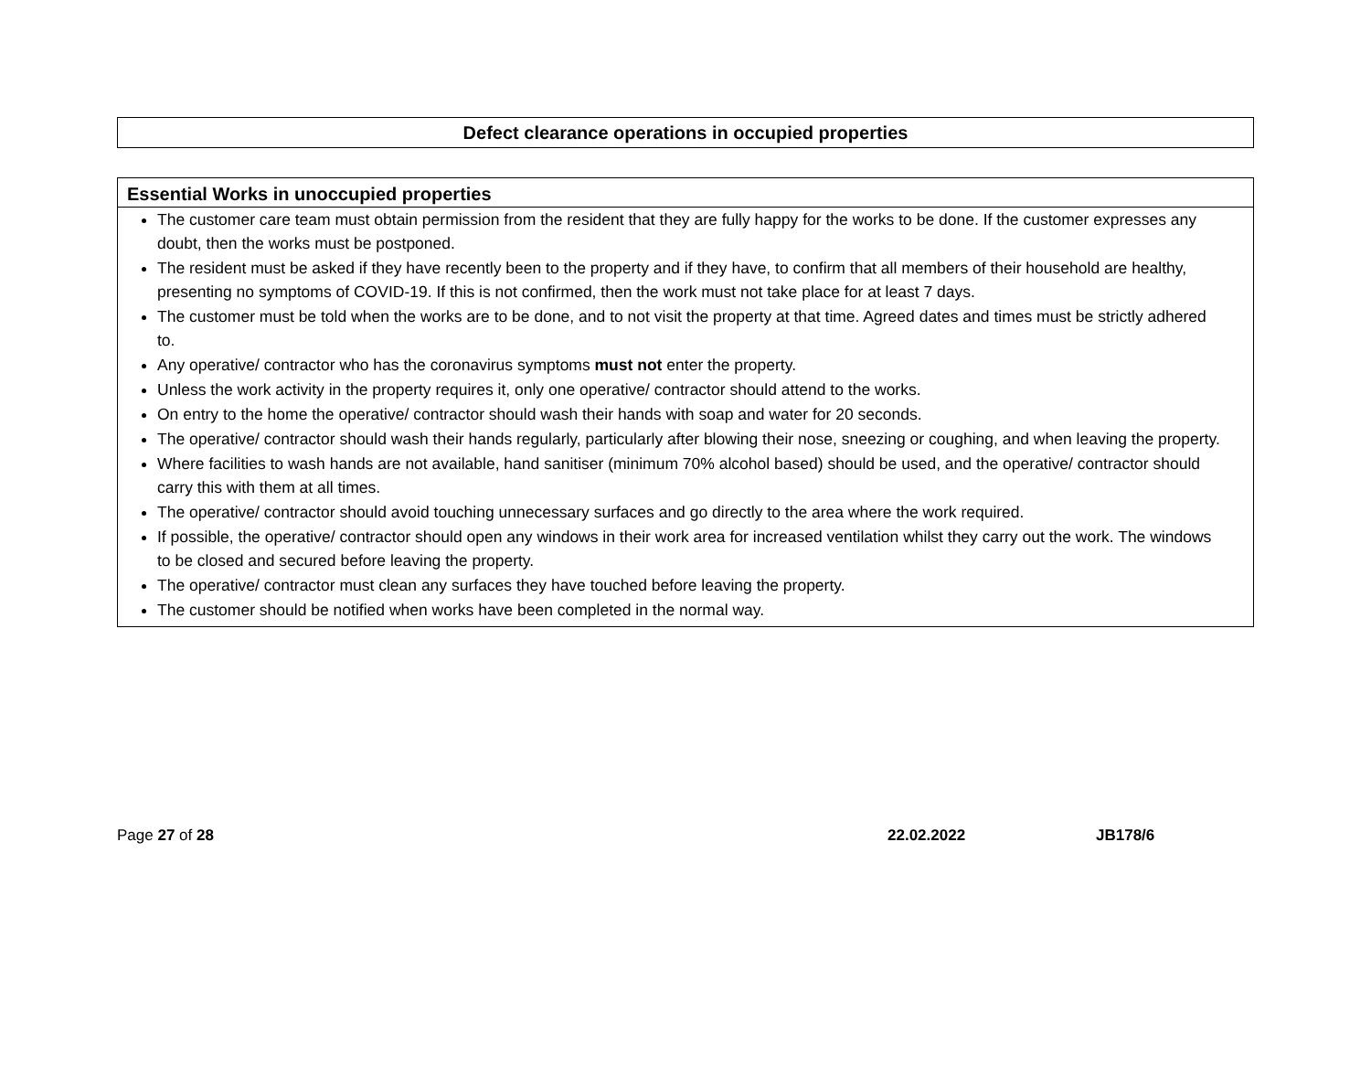Defect clearance operations in occupied properties
Essential Works in unoccupied properties
The customer care team must obtain permission from the resident that they are fully happy for the works to be done. If the customer expresses any doubt, then the works must be postponed.
The resident must be asked if they have recently been to the property and if they have, to confirm that all members of their household are healthy, presenting no symptoms of COVID-19. If this is not confirmed, then the work must not take place for at least 7 days.
The customer must be told when the works are to be done, and to not visit the property at that time. Agreed dates and times must be strictly adhered to.
Any operative/ contractor who has the coronavirus symptoms must not enter the property.
Unless the work activity in the property requires it, only one operative/ contractor should attend to the works.
On entry to the home the operative/ contractor should wash their hands with soap and water for 20 seconds.
The operative/ contractor should wash their hands regularly, particularly after blowing their nose, sneezing or coughing, and when leaving the property.
Where facilities to wash hands are not available, hand sanitiser (minimum 70% alcohol based) should be used, and the operative/ contractor should carry this with them at all times.
The operative/ contractor should avoid touching unnecessary surfaces and go directly to the area where the work required.
If possible, the operative/ contractor should open any windows in their work area for increased ventilation whilst they carry out the work. The windows to be closed and secured before leaving the property.
The operative/ contractor must clean any surfaces they have touched before leaving the property.
The customer should be notified when works have been completed in the normal way.
Page 27 of 28 22.02.2022 JB178/6